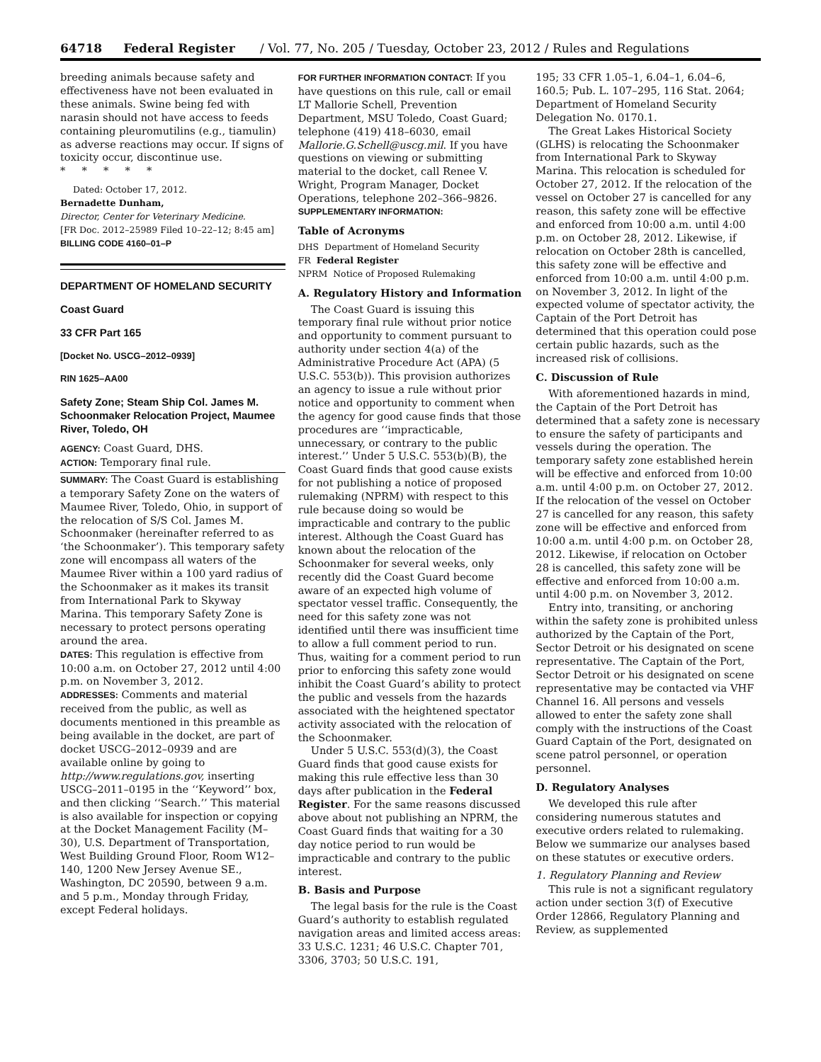64718 Federal Register / Vol. 77, No. 205 / Tuesday, October 23, 2012 / Rules and Regulations
breeding animals because safety and effectiveness have not been evaluated in these animals. Swine being fed with narasin should not have access to feeds containing pleuromutilins (e.g., tiamulin) as adverse reactions may occur. If signs of toxicity occur, discontinue use.
* * * * *
Dated: October 17, 2012.
Bernadette Dunham,
Director, Center for Veterinary Medicine.
[FR Doc. 2012–25989 Filed 10–22–12; 8:45 am]
BILLING CODE 4160–01–P
DEPARTMENT OF HOMELAND SECURITY
Coast Guard
33 CFR Part 165
[Docket No. USCG–2012–0939]
RIN 1625–AA00
Safety Zone; Steam Ship Col. James M. Schoonmaker Relocation Project, Maumee River, Toledo, OH
AGENCY: Coast Guard, DHS.
ACTION: Temporary final rule.
SUMMARY: The Coast Guard is establishing a temporary Safety Zone on the waters of Maumee River, Toledo, Ohio, in support of the relocation of S/S Col. James M. Schoonmaker (hereinafter referred to as ‘the Schoonmaker’). This temporary safety zone will encompass all waters of the Maumee River within a 100 yard radius of the Schoonmaker as it makes its transit from International Park to Skyway Marina. This temporary Safety Zone is necessary to protect persons operating around the area.
DATES: This regulation is effective from 10:00 a.m. on October 27, 2012 until 4:00 p.m. on November 3, 2012.
ADDRESSES: Comments and material received from the public, as well as documents mentioned in this preamble as being available in the docket, are part of docket USCG–2012–0939 and are available online by going to http://www.regulations.gov, inserting USCG–2011–0195 in the ‘‘Keyword’’ box, and then clicking ‘‘Search.’’ This material is also available for inspection or copying at the Docket Management Facility (M–30), U.S. Department of Transportation, West Building Ground Floor, Room W12–140, 1200 New Jersey Avenue SE., Washington, DC 20590, between 9 a.m. and 5 p.m., Monday through Friday, except Federal holidays.
FOR FURTHER INFORMATION CONTACT: If you have questions on this rule, call or email LT Mallorie Schell, Prevention Department, MSU Toledo, Coast Guard; telephone (419) 418–6030, email Mallorie.G.Schell@uscg.mil. If you have questions on viewing or submitting material to the docket, call Renee V. Wright, Program Manager, Docket Operations, telephone 202–366–9826.
SUPPLEMENTARY INFORMATION:
Table of Acronyms
DHS Department of Homeland Security
FR Federal Register
NPRM Notice of Proposed Rulemaking
A. Regulatory History and Information
The Coast Guard is issuing this temporary final rule without prior notice and opportunity to comment pursuant to authority under section 4(a) of the Administrative Procedure Act (APA) (5 U.S.C. 553(b)). This provision authorizes an agency to issue a rule without prior notice and opportunity to comment when the agency for good cause finds that those procedures are ‘‘impracticable, unnecessary, or contrary to the public interest.’’ Under 5 U.S.C. 553(b)(B), the Coast Guard finds that good cause exists for not publishing a notice of proposed rulemaking (NPRM) with respect to this rule because doing so would be impracticable and contrary to the public interest. Although the Coast Guard has known about the relocation of the Schoonmaker for several weeks, only recently did the Coast Guard become aware of an expected high volume of spectator vessel traffic. Consequently, the need for this safety zone was not identified until there was insufficient time to allow a full comment period to run. Thus, waiting for a comment period to run prior to enforcing this safety zone would inhibit the Coast Guard’s ability to protect the public and vessels from the hazards associated with the heightened spectator activity associated with the relocation of the Schoonmaker.
Under 5 U.S.C. 553(d)(3), the Coast Guard finds that good cause exists for making this rule effective less than 30 days after publication in the Federal Register. For the same reasons discussed above about not publishing an NPRM, the Coast Guard finds that waiting for a 30 day notice period to run would be impracticable and contrary to the public interest.
B. Basis and Purpose
The legal basis for the rule is the Coast Guard’s authority to establish regulated navigation areas and limited access areas: 33 U.S.C. 1231; 46 U.S.C. Chapter 701, 3306, 3703; 50 U.S.C. 191,
195; 33 CFR 1.05–1, 6.04–1, 6.04–6, 160.5; Pub. L. 107–295, 116 Stat. 2064; Department of Homeland Security Delegation No. 0170.1.
The Great Lakes Historical Society (GLHS) is relocating the Schoonmaker from International Park to Skyway Marina. This relocation is scheduled for October 27, 2012. If the relocation of the vessel on October 27 is cancelled for any reason, this safety zone will be effective and enforced from 10:00 a.m. until 4:00 p.m. on October 28, 2012. Likewise, if relocation on October 28th is cancelled, this safety zone will be effective and enforced from 10:00 a.m. until 4:00 p.m. on November 3, 2012. In light of the expected volume of spectator activity, the Captain of the Port Detroit has determined that this operation could pose certain public hazards, such as the increased risk of collisions.
C. Discussion of Rule
With aforementioned hazards in mind, the Captain of the Port Detroit has determined that a safety zone is necessary to ensure the safety of participants and vessels during the operation. The temporary safety zone established herein will be effective and enforced from 10:00 a.m. until 4:00 p.m. on October 27, 2012. If the relocation of the vessel on October 27 is cancelled for any reason, this safety zone will be effective and enforced from 10:00 a.m. until 4:00 p.m. on October 28, 2012. Likewise, if relocation on October 28 is cancelled, this safety zone will be effective and enforced from 10:00 a.m. until 4:00 p.m. on November 3, 2012.
Entry into, transiting, or anchoring within the safety zone is prohibited unless authorized by the Captain of the Port, Sector Detroit or his designated on scene representative. The Captain of the Port, Sector Detroit or his designated on scene representative may be contacted via VHF Channel 16. All persons and vessels allowed to enter the safety zone shall comply with the instructions of the Coast Guard Captain of the Port, designated on scene patrol personnel, or operation personnel.
D. Regulatory Analyses
We developed this rule after considering numerous statutes and executive orders related to rulemaking. Below we summarize our analyses based on these statutes or executive orders.
1. Regulatory Planning and Review
This rule is not a significant regulatory action under section 3(f) of Executive Order 12866, Regulatory Planning and Review, as supplemented